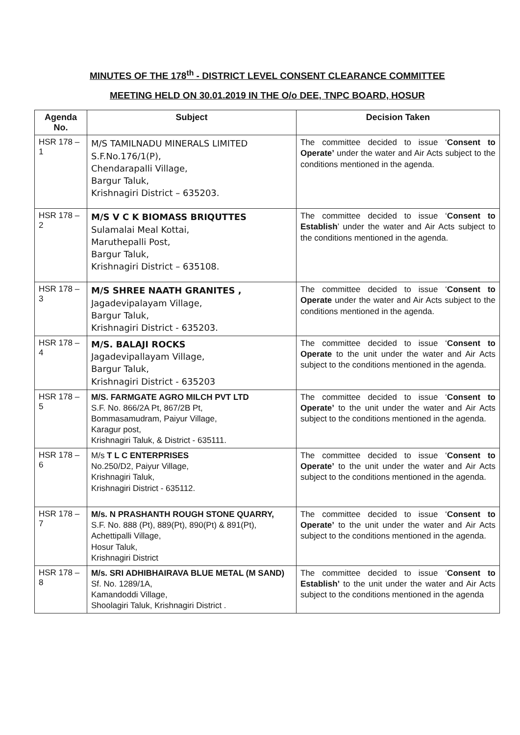MINUTES OF THE 178<sup>th</sup> - DISTRICT LEVEL CONSENT CLEARANCE COMMITTEE
MEETING HELD ON 30.01.2019 IN THE O/o DEE, TNPC BOARD, HOSUR
| Agenda No. | Subject | Decision Taken |
| --- | --- | --- |
| HSR 178 – 1 | M/S TAMILNADU MINERALS LIMITED S.F.No.176/1(P), Chendarapalli Village, Bargur Taluk, Krishnagiri District – 635203. | The committee decided to issue ‘ Consent to Operate’ under the water and Air Acts subject to the conditions mentioned in the agenda. |
| HSR 178 – 2 | M/S V C K BIOMASS BRIQUTTES Sulamalai Meal Kottai, Maruthepalli Post, Bargur Taluk, Krishnagiri District – 635108. | The committee decided to issue ‘ Consent to Establish ’ under the water and Air Acts subject to the conditions mentioned in the agenda. |
| HSR 178 – 3 | M/S SHREE NAATH GRANITES , Jagadevipalayam Village, Bargur Taluk, Krishnagiri District - 635203. | The committee decided to issue ‘ Consent to Operate under the water and Air Acts subject to the conditions mentioned in the agenda. |
| HSR 178 – 4 | M/S. BALAJI ROCKS Jagadevipallayam Village, Bargur Taluk, Krishnagiri District - 635203 | The committee decided to issue ‘ Consent to Operate to the unit under the water and Air Acts subject to the conditions mentioned in the agenda. |
| HSR 178 – 5 | M/S. FARMGATE AGRO MILCH PVT LTD S.F. No. 866/2A Pt, 867/2B Pt, Bommasamudram, Paiyur Village, Karagur post, Krishnagiri Taluk, & District - 635111. | The committee decided to issue ‘ Consent to Operate’ to the unit under the water and Air Acts subject to the conditions mentioned in the agenda. |
| HSR 178 – 6 | M/s T L C ENTERPRISES No.250/D2, Paiyur Village, Krishnagiri Taluk, Krishnagiri District - 635112. | The committee decided to issue ‘ Consent to Operate’ to the unit under the water and Air Acts subject to the conditions mentioned in the agenda. |
| HSR 178 – 7 | M/s. N PRASHANTH ROUGH STONE QUARRY, S.F. No. 888 (Pt), 889(Pt), 890(Pt) & 891(Pt), Achettipalli Village, Hosur Taluk, Krishnagiri District | The committee decided to issue ‘ Consent to Operate’ to the unit under the water and Air Acts subject to the conditions mentioned in the agenda. |
| HSR 178 – 8 | M/s. SRI ADHIBHAIRAVA BLUE METAL (M SAND) Sf. No. 1289/1A, Kamandoddi Village, Shoolagiri Taluk, Krishnagiri District . | The committee decided to issue ‘ Consent to Establish’ to the unit under the water and Air Acts subject to the conditions mentioned in the agenda |